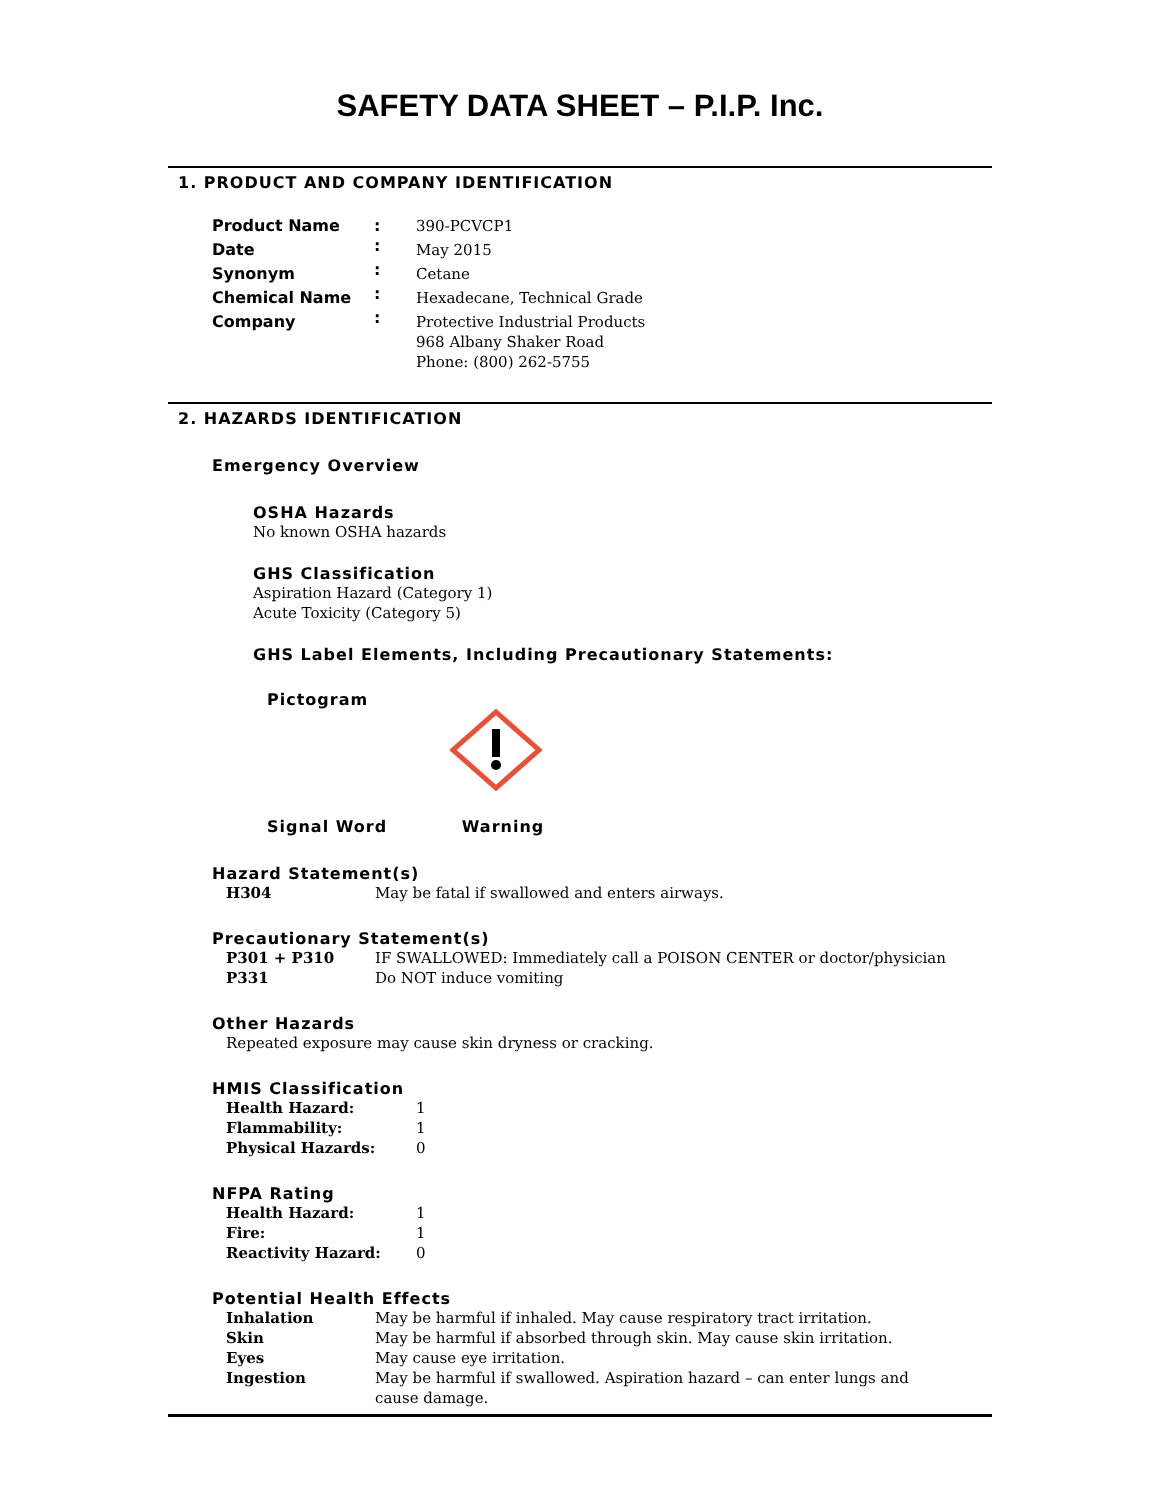SAFETY DATA SHEET – P.I.P. Inc.
1. PRODUCT AND COMPANY IDENTIFICATION
| Product Name | : | 390-PCVCP1 |
| Date | : | May 2015 |
| Synonym | : | Cetane |
| Chemical Name | : | Hexadecane, Technical Grade |
| Company | : | Protective Industrial Products 968 Albany Shaker Road Phone: (800) 262-5755 |
2. HAZARDS IDENTIFICATION
Emergency Overview
OSHA Hazards
No known OSHA hazards
GHS Classification
Aspiration Hazard (Category 1)
Acute Toxicity (Category 5)
GHS Label Elements, Including Precautionary Statements:
Pictogram
Signal Word Warning
Hazard Statement(s)
| H304 | May be fatal if swallowed and enters airways. |
Precautionary Statement(s)
| P301 + P310 | IF SWALLOWED: Immediately call a POISON CENTER or doctor/physician |
| P331 | Do NOT induce vomiting |
Other Hazards
Repeated exposure may cause skin dryness or cracking.
HMIS Classification
| Health Hazard: | 1 |
| Flammability: | 1 |
| Physical Hazards: | 0 |
NFPA Rating
| Health Hazard: | 1 |
| Fire: | 1 |
| Reactivity Hazard: | 0 |
Potential Health Effects
| Inhalation | May be harmful if inhaled. May cause respiratory tract irritation. |
| Skin | May be harmful if absorbed through skin. May cause skin irritation. |
| Eyes | May cause eye irritation. |
| Ingestion | May be harmful if swallowed. Aspiration hazard – can enter lungs and cause damage. |